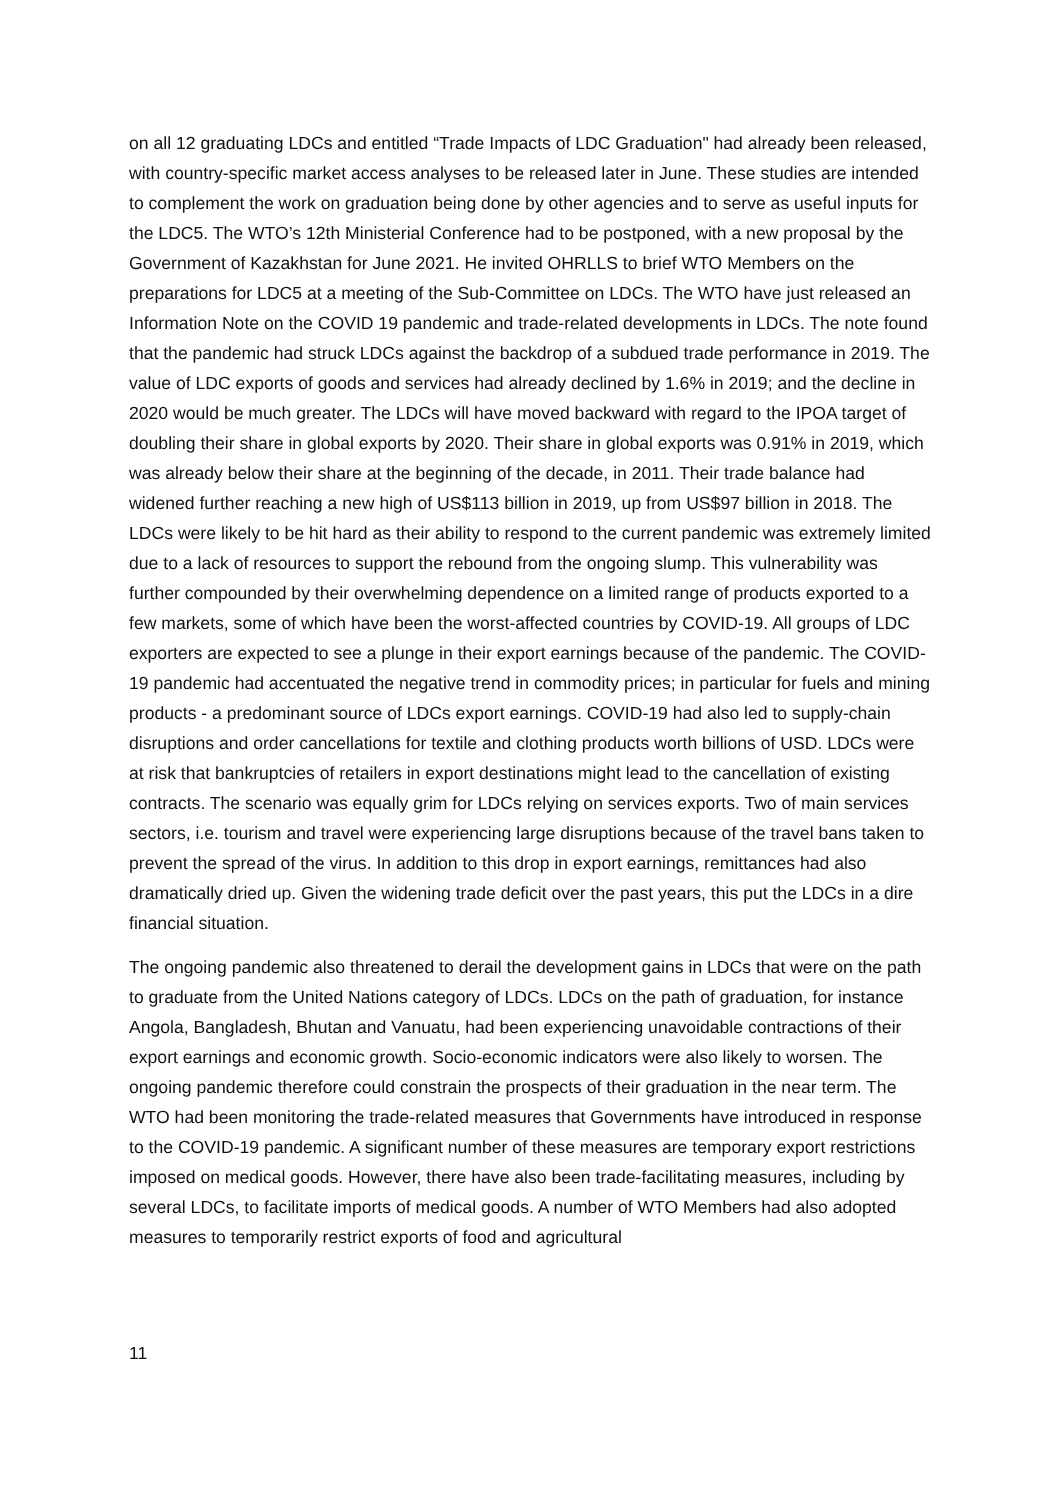on all 12 graduating LDCs and entitled “Trade Impacts of LDC Graduation" had already been released, with country-specific market access analyses to be released later in June. These studies are intended to complement the work on graduation being done by other agencies and to serve as useful inputs for the LDC5. The WTO’s 12th Ministerial Conference had to be postponed, with a new proposal by the Government of Kazakhstan for June 2021. He invited OHRLLS to brief WTO Members on the preparations for LDC5 at a meeting of the Sub-Committee on LDCs. The WTO have just released an Information Note on the COVID 19 pandemic and trade-related developments in LDCs. The note found that the pandemic had struck LDCs against the backdrop of a subdued trade performance in 2019. The value of LDC exports of goods and services had already declined by 1.6% in 2019; and the decline in 2020 would be much greater. The LDCs will have moved backward with regard to the IPOA target of doubling their share in global exports by 2020. Their share in global exports was 0.91% in 2019, which was already below their share at the beginning of the decade, in 2011. Their trade balance had widened further reaching a new high of US$113 billion in 2019, up from US$97 billion in 2018. The LDCs were likely to be hit hard as their ability to respond to the current pandemic was extremely limited due to a lack of resources to support the rebound from the ongoing slump. This vulnerability was further compounded by their overwhelming dependence on a limited range of products exported to a few markets, some of which have been the worst-affected countries by COVID-19. All groups of LDC exporters are expected to see a plunge in their export earnings because of the pandemic. The COVID-19 pandemic had accentuated the negative trend in commodity prices; in particular for fuels and mining products - a predominant source of LDCs export earnings. COVID-19 had also led to supply-chain disruptions and order cancellations for textile and clothing products worth billions of USD. LDCs were at risk that bankruptcies of retailers in export destinations might lead to the cancellation of existing contracts. The scenario was equally grim for LDCs relying on services exports. Two of main services sectors, i.e. tourism and travel were experiencing large disruptions because of the travel bans taken to prevent the spread of the virus. In addition to this drop in export earnings, remittances had also dramatically dried up. Given the widening trade deficit over the past years, this put the LDCs in a dire financial situation.
The ongoing pandemic also threatened to derail the development gains in LDCs that were on the path to graduate from the United Nations category of LDCs. LDCs on the path of graduation, for instance Angola, Bangladesh, Bhutan and Vanuatu, had been experiencing unavoidable contractions of their export earnings and economic growth. Socio-economic indicators were also likely to worsen. The ongoing pandemic therefore could constrain the prospects of their graduation in the near term. The WTO had been monitoring the trade-related measures that Governments have introduced in response to the COVID-19 pandemic. A significant number of these measures are temporary export restrictions imposed on medical goods. However, there have also been trade-facilitating measures, including by several LDCs, to facilitate imports of medical goods. A number of WTO Members had also adopted measures to temporarily restrict exports of food and agricultural
11